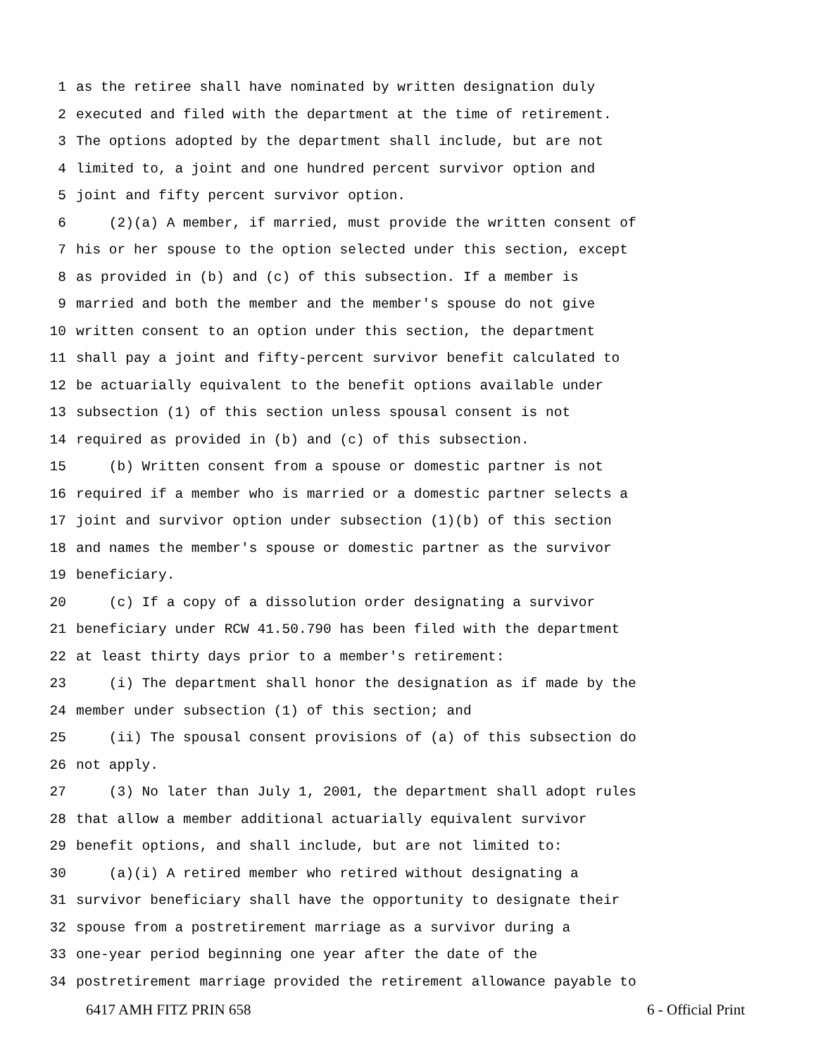1 as the retiree shall have nominated by written designation duly
2 executed and filed with the department at the time of retirement.
3 The options adopted by the department shall include, but are not
4 limited to, a joint and one hundred percent survivor option and
5 joint and fifty percent survivor option.
6 (2)(a) A member, if married, must provide the written consent of
7 his or her spouse to the option selected under this section, except
8 as provided in (b) and (c) of this subsection. If a member is
9 married and both the member and the member's spouse do not give
10 written consent to an option under this section, the department
11 shall pay a joint and fifty-percent survivor benefit calculated to
12 be actuarially equivalent to the benefit options available under
13 subsection (1) of this section unless spousal consent is not
14 required as provided in (b) and (c) of this subsection.
15 (b) Written consent from a spouse or domestic partner is not
16 required if a member who is married or a domestic partner selects a
17 joint and survivor option under subsection (1)(b) of this section
18 and names the member's spouse or domestic partner as the survivor
19 beneficiary.
20 (c) If a copy of a dissolution order designating a survivor
21 beneficiary under RCW 41.50.790 has been filed with the department
22 at least thirty days prior to a member's retirement:
23 (i) The department shall honor the designation as if made by the
24 member under subsection (1) of this section; and
25 (ii) The spousal consent provisions of (a) of this subsection do
26 not apply.
27 (3) No later than July 1, 2001, the department shall adopt rules
28 that allow a member additional actuarially equivalent survivor
29 benefit options, and shall include, but are not limited to:
30 (a)(i) A retired member who retired without designating a
31 survivor beneficiary shall have the opportunity to designate their
32 spouse from a postretirement marriage as a survivor during a
33 one-year period beginning one year after the date of the
34 postretirement marriage provided the retirement allowance payable to
6417 AMH FITZ PRIN 658 6 - Official Print